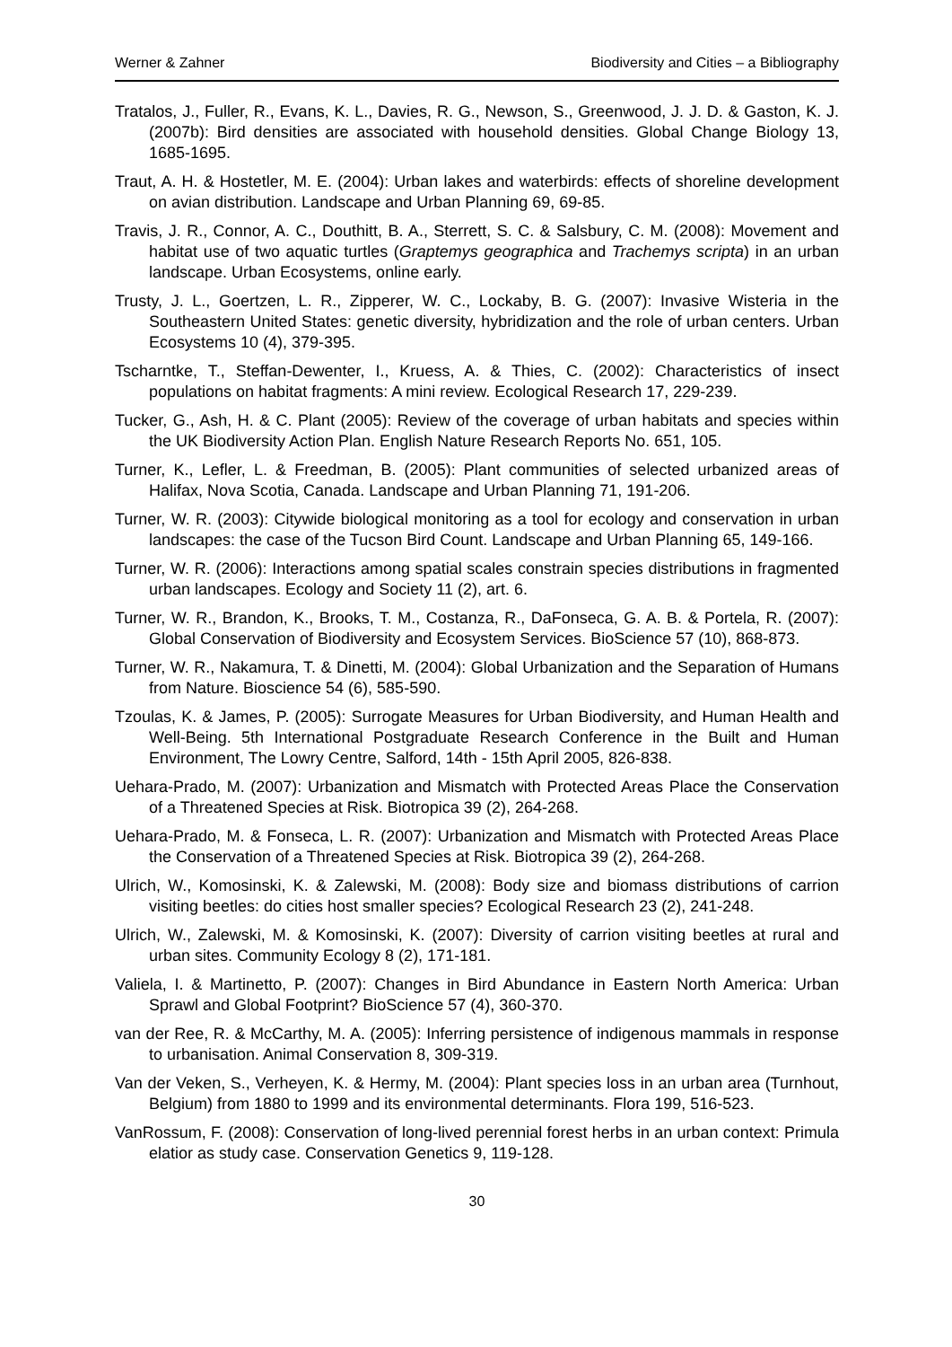Werner & Zahner Biodiversity and Cities – a Bibliography
Tratalos, J., Fuller, R., Evans, K. L., Davies, R. G., Newson, S., Greenwood, J. J. D. & Gaston, K. J. (2007b): Bird densities are associated with household densities. Global Change Biology 13, 1685-1695.
Traut, A. H. & Hostetler, M. E. (2004): Urban lakes and waterbirds: effects of shoreline development on avian distribution. Landscape and Urban Planning 69, 69-85.
Travis, J. R., Connor, A. C., Douthitt, B. A., Sterrett, S. C. & Salsbury, C. M. (2008): Movement and habitat use of two aquatic turtles (Graptemys geographica and Trachemys scripta) in an urban landscape. Urban Ecosystems, online early.
Trusty, J. L., Goertzen, L. R., Zipperer, W. C., Lockaby, B. G. (2007): Invasive Wisteria in the Southeastern United States: genetic diversity, hybridization and the role of urban centers. Urban Ecosystems 10 (4), 379-395.
Tscharntke, T., Steffan-Dewenter, I., Kruess, A. & Thies, C. (2002): Characteristics of insect populations on habitat fragments: A mini review. Ecological Research 17, 229-239.
Tucker, G., Ash, H. & C. Plant (2005): Review of the coverage of urban habitats and species within the UK Biodiversity Action Plan. English Nature Research Reports No. 651, 105.
Turner, K., Lefler, L. & Freedman, B. (2005): Plant communities of selected urbanized areas of Halifax, Nova Scotia, Canada. Landscape and Urban Planning 71, 191-206.
Turner, W. R. (2003): Citywide biological monitoring as a tool for ecology and conservation in urban landscapes: the case of the Tucson Bird Count. Landscape and Urban Planning 65, 149-166.
Turner, W. R. (2006): Interactions among spatial scales constrain species distributions in fragmented urban landscapes. Ecology and Society 11 (2), art. 6.
Turner, W. R., Brandon, K., Brooks, T. M., Costanza, R., DaFonseca, G. A. B. & Portela, R. (2007): Global Conservation of Biodiversity and Ecosystem Services. BioScience 57 (10), 868-873.
Turner, W. R., Nakamura, T. & Dinetti, M. (2004): Global Urbanization and the Separation of Humans from Nature. Bioscience 54 (6), 585-590.
Tzoulas, K. & James, P. (2005): Surrogate Measures for Urban Biodiversity, and Human Health and Well-Being. 5th International Postgraduate Research Conference in the Built and Human Environment, The Lowry Centre, Salford, 14th - 15th April 2005, 826-838.
Uehara-Prado, M. (2007): Urbanization and Mismatch with Protected Areas Place the Conservation of a Threatened Species at Risk. Biotropica 39 (2), 264-268.
Uehara-Prado, M. & Fonseca, L. R. (2007): Urbanization and Mismatch with Protected Areas Place the Conservation of a Threatened Species at Risk. Biotropica 39 (2), 264-268.
Ulrich, W., Komosinski, K. & Zalewski, M. (2008): Body size and biomass distributions of carrion visiting beetles: do cities host smaller species? Ecological Research 23 (2), 241-248.
Ulrich, W., Zalewski, M. & Komosinski, K. (2007): Diversity of carrion visiting beetles at rural and urban sites. Community Ecology 8 (2), 171-181.
Valiela, I. & Martinetto, P. (2007): Changes in Bird Abundance in Eastern North America: Urban Sprawl and Global Footprint? BioScience 57 (4), 360-370.
van der Ree, R. & McCarthy, M. A. (2005): Inferring persistence of indigenous mammals in response to urbanisation. Animal Conservation 8, 309-319.
Van der Veken, S., Verheyen, K. & Hermy, M. (2004): Plant species loss in an urban area (Turnhout, Belgium) from 1880 to 1999 and its environmental determinants. Flora 199, 516-523.
VanRossum, F. (2008): Conservation of long-lived perennial forest herbs in an urban context: Primula elatior as study case. Conservation Genetics 9, 119-128.
30